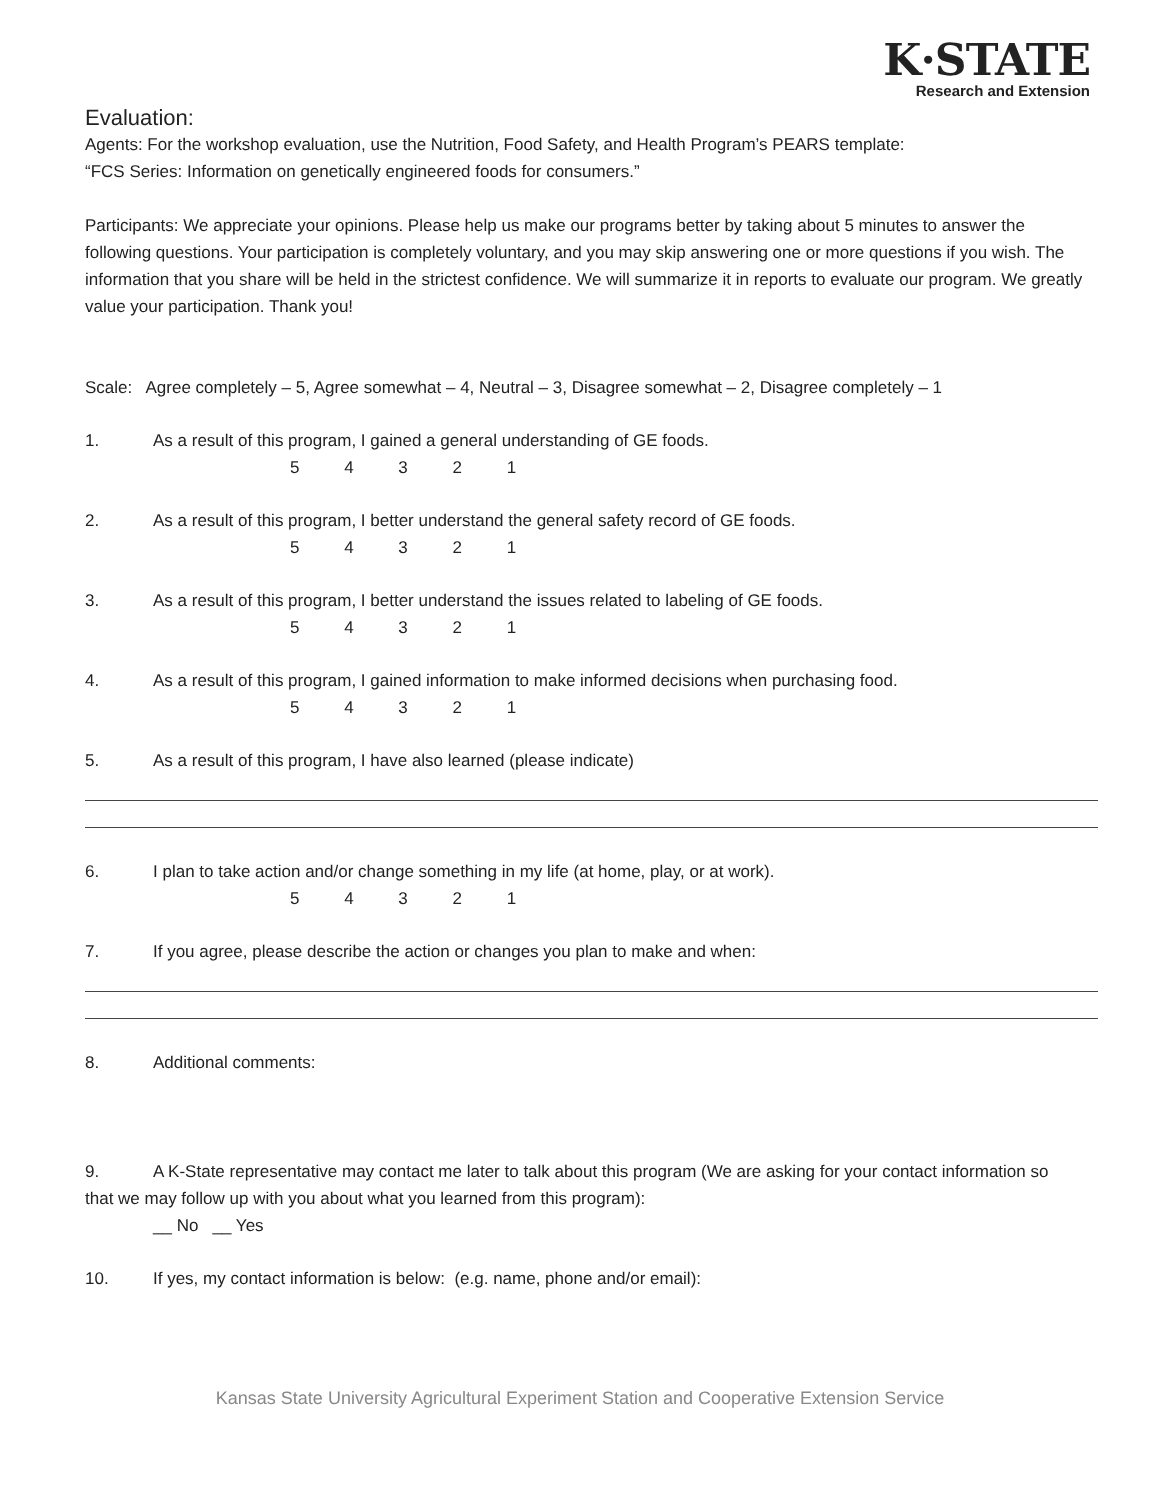K·STATE
Research and Extension
Evaluation:
Agents: For the workshop evaluation, use the Nutrition, Food Safety, and Health Program’s PEARS template:
“FCS Series: Information on genetically engineered foods for consumers.”
Participants: We appreciate your opinions. Please help us make our programs better by taking about 5 minutes to answer the following questions. Your participation is completely voluntary, and you may skip answering one or more questions if you wish. The information that you share will be held in the strictest confidence. We will summarize it in reports to evaluate our program. We greatly value your participation. Thank you!
Scale: Agree completely – 5, Agree somewhat – 4, Neutral – 3, Disagree somewhat – 2, Disagree completely – 1
1. As a result of this program, I gained a general understanding of GE foods.
5 4 3 2 1
2. As a result of this program, I better understand the general safety record of GE foods.
5 4 3 2 1
3. As a result of this program, I better understand the issues related to labeling of GE foods.
5 4 3 2 1
4. As a result of this program, I gained information to make informed decisions when purchasing food.
5 4 3 2 1
5. As a result of this program, I have also learned (please indicate)
6. I plan to take action and/or change something in my life (at home, play, or at work).
5 4 3 2 1
7. If you agree, please describe the action or changes you plan to make and when:
8. Additional comments:
9. A K-State representative may contact me later to talk about this program (We are asking for your contact information so
that we may follow up with you about what you learned from this program):
__ No __ Yes
10. If yes, my contact information is below: (e.g. name, phone and/or email):
Kansas State University Agricultural Experiment Station and Cooperative Extension Service